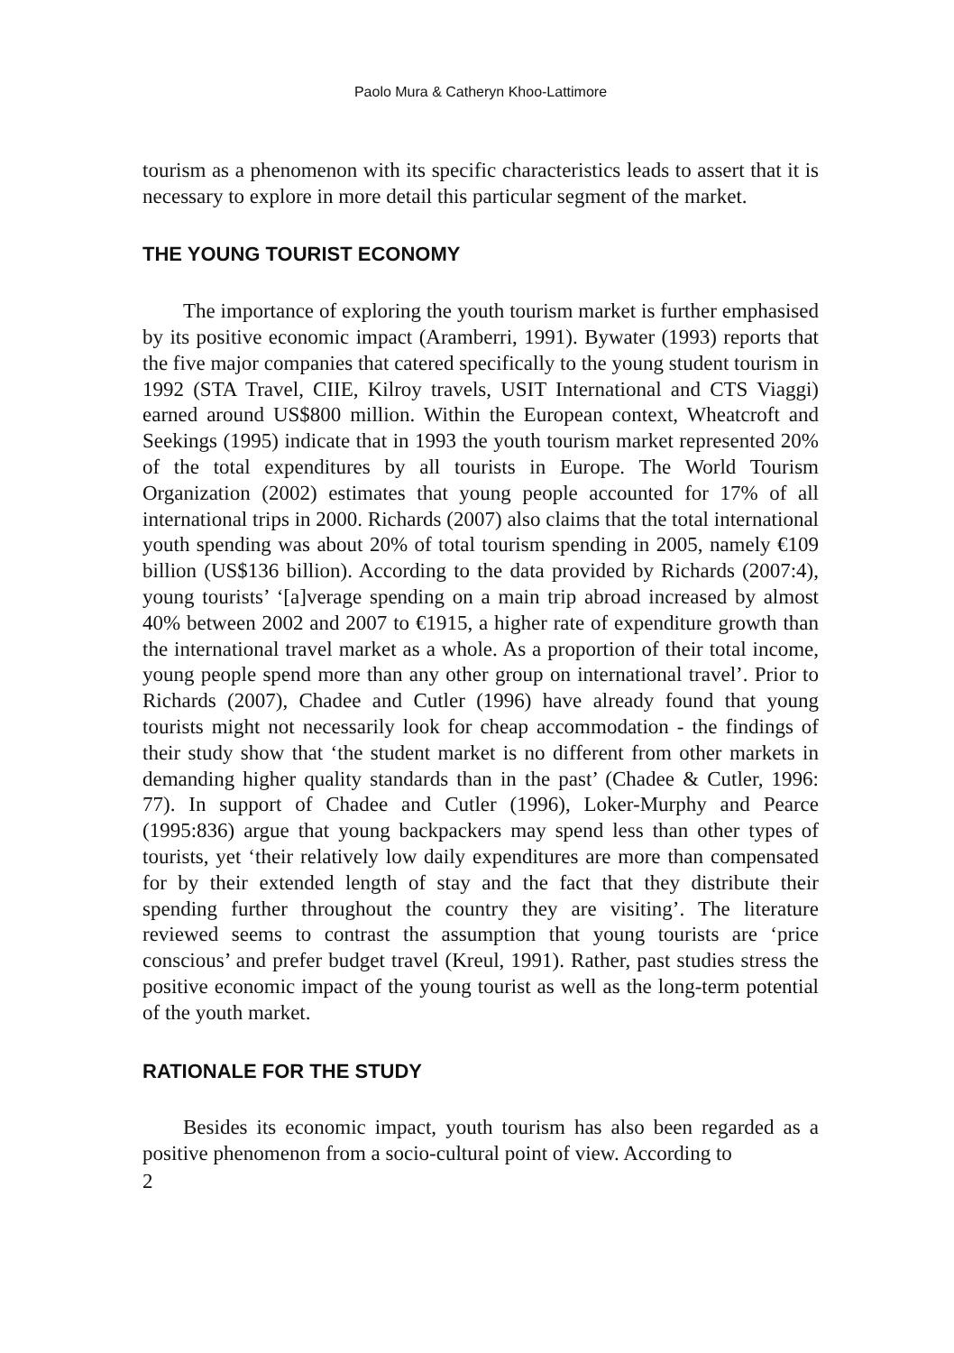Paolo Mura & Catheryn Khoo-Lattimore
tourism as a phenomenon with its specific characteristics leads to assert that it is necessary to explore in more detail this particular segment of the market.
THE YOUNG TOURIST ECONOMY
The importance of exploring the youth tourism market is further emphasised by its positive economic impact (Aramberri, 1991). Bywater (1993) reports that the five major companies that catered specifically to the young student tourism in 1992 (STA Travel, CIIE, Kilroy travels, USIT International and CTS Viaggi) earned around US$800 million. Within the European context, Wheatcroft and Seekings (1995) indicate that in 1993 the youth tourism market represented 20% of the total expenditures by all tourists in Europe. The World Tourism Organization (2002) estimates that young people accounted for 17% of all international trips in 2000. Richards (2007) also claims that the total international youth spending was about 20% of total tourism spending in 2005, namely €109 billion (US$136 billion). According to the data provided by Richards (2007:4), young tourists’ ‘[a]verage spending on a main trip abroad increased by almost 40% between 2002 and 2007 to €1915, a higher rate of expenditure growth than the international travel market as a whole. As a proportion of their total income, young people spend more than any other group on international travel’. Prior to Richards (2007), Chadee and Cutler (1996) have already found that young tourists might not necessarily look for cheap accommodation - the findings of their study show that ‘the student market is no different from other markets in demanding higher quality standards than in the past’ (Chadee & Cutler, 1996: 77). In support of Chadee and Cutler (1996), Loker-Murphy and Pearce (1995:836) argue that young backpackers may spend less than other types of tourists, yet ‘their relatively low daily expenditures are more than compensated for by their extended length of stay and the fact that they distribute their spending further throughout the country they are visiting’. The literature reviewed seems to contrast the assumption that young tourists are ‘price conscious’ and prefer budget travel (Kreul, 1991). Rather, past studies stress the positive economic impact of the young tourist as well as the long-term potential of the youth market.
RATIONALE FOR THE STUDY
Besides its economic impact, youth tourism has also been regarded as a positive phenomenon from a socio-cultural point of view. According to
2